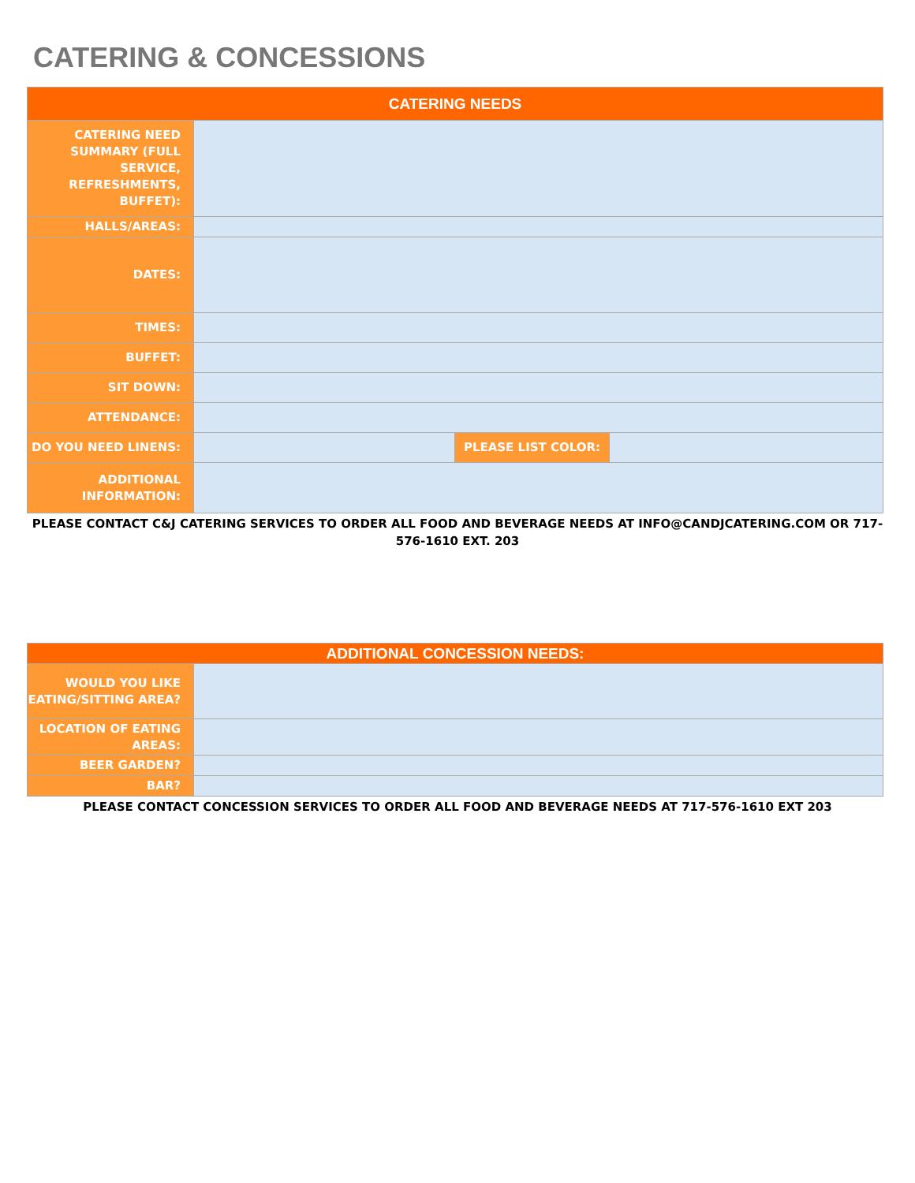CATERING & CONCESSIONS
| CATERING NEEDS | | | |
| --- | --- | --- | --- |
| CATERING NEED SUMMARY (FULL SERVICE, REFRESHMENTS, BUFFET): | | | |
| HALLS/AREAS: | | | |
| DATES: | | | |
| TIMES: | | | |
| BUFFET: | | | |
| SIT DOWN: | | | |
| ATTENDANCE: | | | |
| DO YOU NEED LINENS: | | PLEASE LIST COLOR: | |
| ADDITIONAL INFORMATION: | | | |
PLEASE CONTACT C&J CATERING SERVICES TO ORDER ALL FOOD AND BEVERAGE NEEDS AT INFO@CANDJCATERING.COM OR 717-576-1610 EXT. 203
| ADDITIONAL CONCESSION NEEDS: | |
| --- | --- |
| WOULD YOU LIKE EATING/SITTING AREA? | |
| LOCATION OF EATING AREAS: | |
| BEER GARDEN? | |
| BAR? | |
PLEASE CONTACT CONCESSION SERVICES TO ORDER ALL FOOD AND BEVERAGE NEEDS AT 717-576-1610 EXT 203